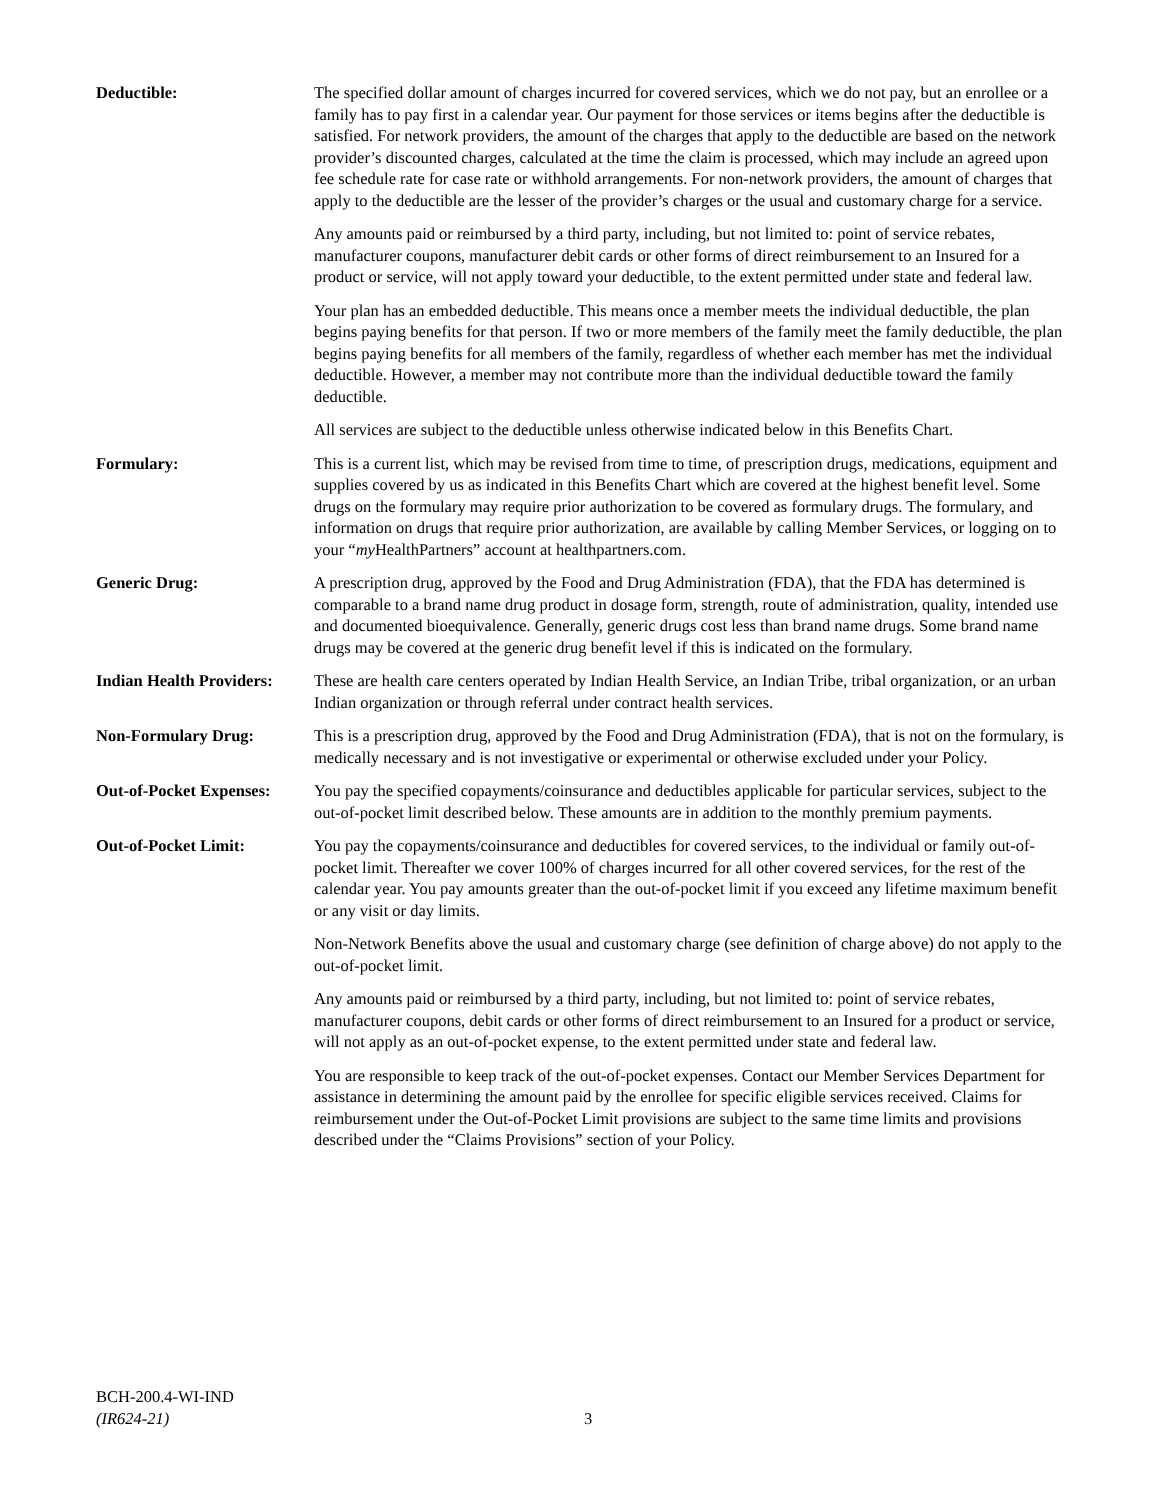Deductible: The specified dollar amount of charges incurred for covered services, which we do not pay, but an enrollee or a family has to pay first in a calendar year. Our payment for those services or items begins after the deductible is satisfied. For network providers, the amount of the charges that apply to the deductible are based on the network provider’s discounted charges, calculated at the time the claim is processed, which may include an agreed upon fee schedule rate for case rate or withhold arrangements. For non-network providers, the amount of charges that apply to the deductible are the lesser of the provider’s charges or the usual and customary charge for a service.
Any amounts paid or reimbursed by a third party, including, but not limited to: point of service rebates, manufacturer coupons, manufacturer debit cards or other forms of direct reimbursement to an Insured for a product or service, will not apply toward your deductible, to the extent permitted under state and federal law.
Your plan has an embedded deductible. This means once a member meets the individual deductible, the plan begins paying benefits for that person. If two or more members of the family meet the family deductible, the plan begins paying benefits for all members of the family, regardless of whether each member has met the individual deductible. However, a member may not contribute more than the individual deductible toward the family deductible.
All services are subject to the deductible unless otherwise indicated below in this Benefits Chart.
Formulary: This is a current list, which may be revised from time to time, of prescription drugs, medications, equipment and supplies covered by us as indicated in this Benefits Chart which are covered at the highest benefit level. Some drugs on the formulary may require prior authorization to be covered as formulary drugs. The formulary, and information on drugs that require prior authorization, are available by calling Member Services, or logging on to your “my HealthPartners” account at healthpartners.com.
Generic Drug: A prescription drug, approved by the Food and Drug Administration (FDA), that the FDA has determined is comparable to a brand name drug product in dosage form, strength, route of administration, quality, intended use and documented bioequivalence. Generally, generic drugs cost less than brand name drugs. Some brand name drugs may be covered at the generic drug benefit level if this is indicated on the formulary.
Indian Health Providers:
These are health care centers operated by Indian Health Service, an Indian Tribe, tribal organization, or an urban Indian organization or through referral under contract health services.
Non-Formulary Drug: This is a prescription drug, approved by the Food and Drug Administration (FDA), that is not on the formulary, is medically necessary and is not investigative or experimental or otherwise excluded under your Policy.
Out-of-Pocket Expenses:
You pay the specified copayments/coinsurance and deductibles applicable for particular services, subject to the out-of-pocket limit described below. These amounts are in addition to the monthly premium payments.
Out-of-Pocket Limit: You pay the copayments/coinsurance and deductibles for covered services, to the individual or family out-of-pocket limit. Thereafter we cover 100% of charges incurred for all other covered services, for the rest of the calendar year. You pay amounts greater than the out-of-pocket limit if you exceed any lifetime maximum benefit or any visit or day limits.
Non-Network Benefits above the usual and customary charge (see definition of charge above) do not apply to the out-of-pocket limit.
Any amounts paid or reimbursed by a third party, including, but not limited to: point of service rebates, manufacturer coupons, debit cards or other forms of direct reimbursement to an Insured for a product or service, will not apply as an out-of-pocket expense, to the extent permitted under state and federal law.
You are responsible to keep track of the out-of-pocket expenses. Contact our Member Services Department for assistance in determining the amount paid by the enrollee for specific eligible services received. Claims for reimbursement under the Out-of-Pocket Limit provisions are subject to the same time limits and provisions described under the “Claims Provisions” section of your Policy.
BCH-200.4-WI-IND
(IR624-21)
3